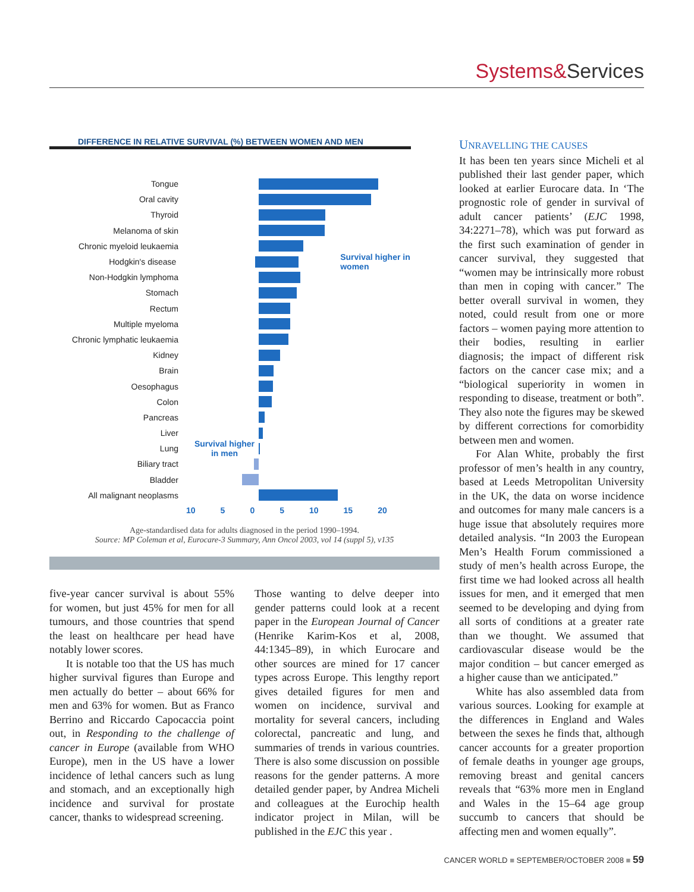Systems&Services
DIFFERENCE IN RELATIVE SURVIVAL (%) BETWEEN WOMEN AND MEN
Tongue
Oral cavity
Thyroid
Melanoma of skin
Chronic myeloid leukaemia
Hodgkin's disease Survival higher in women
Non-Hodgkin lymphoma
Stomach
Rectum
Multiple myeloma
Chronic lymphatic leukaemia
Kidney
Brain
Oesophagus
Colon
Pancreas
Liver
Lung Survival higher in men
Biliary tract
Bladder
All malignant neoplasms
10 5 0 5 10 15 20
Age-standardised data for adults diagnosed in the period 1990–1994.
Source: MP Coleman et al, Eurocare-3 Summary, Ann Oncol 2003, vol 14 (suppl 5), v135
five-year cancer survival is about 55% for women, but just 45% for men for all tumours, and those countries that spend the least on healthcare per head have notably lower scores.
It is notable too that the US has much higher survival figures than Europe and men actually do better – about 66% for men and 63% for women. But as Franco Berrino and Riccardo Capocaccia point out, in Responding to the challenge of cancer in Europe (available from WHO Europe), men in the US have a lower incidence of lethal cancers such as lung and stomach, and an exceptionally high incidence and survival for prostate cancer, thanks to widespread screening.
Those wanting to delve deeper into gender patterns could look at a recent paper in the European Journal of Cancer (Henrike Karim-Kos et al, 2008, 44:1345–89), in which Eurocare and other sources are mined for 17 cancer types across Europe. This lengthy report gives detailed figures for men and women on incidence, survival and mortality for several cancers, including colorectal, pancreatic and lung, and summaries of trends in various countries. There is also some discussion on possible reasons for the gender patterns. A more detailed gender paper, by Andrea Micheli and colleagues at the Eurochip health indicator project in Milan, will be published in the EJC this year .
UNRAVELLING THE CAUSES
It has been ten years since Micheli et al published their last gender paper, which looked at earlier Eurocare data. In ‘The prognostic role of gender in survival of adult cancer patients’ (EJC 1998, 34:2271–78), which was put forward as the first such examination of gender in cancer survival, they suggested that “women may be intrinsically more robust than men in coping with cancer.” The better overall survival in women, they noted, could result from one or more factors – women paying more attention to their bodies, resulting in earlier diagnosis; the impact of different risk factors on the cancer case mix; and a “biological superiority in women in responding to disease, treatment or both”. They also note the figures may be skewed by different corrections for comorbidity between men and women.
For Alan White, probably the first professor of men’s health in any country, based at Leeds Metropolitan University in the UK, the data on worse incidence and outcomes for many male cancers is a huge issue that absolutely requires more detailed analysis. “In 2003 the European Men’s Health Forum commissioned a study of men’s health across Europe, the first time we had looked across all health issues for men, and it emerged that men seemed to be developing and dying from all sorts of conditions at a greater rate than we thought. We assumed that cardiovascular disease would be the major condition – but cancer emerged as a higher cause than we anticipated.”
White has also assembled data from various sources. Looking for example at the differences in England and Wales between the sexes he finds that, although cancer accounts for a greater proportion of female deaths in younger age groups, removing breast and genital cancers reveals that “63% more men in England and Wales in the 15–64 age group succumb to cancers that should be affecting men and women equally”.
CANCER WORLD ■ SEPTEMBER/OCTOBER 2008 ■ 59